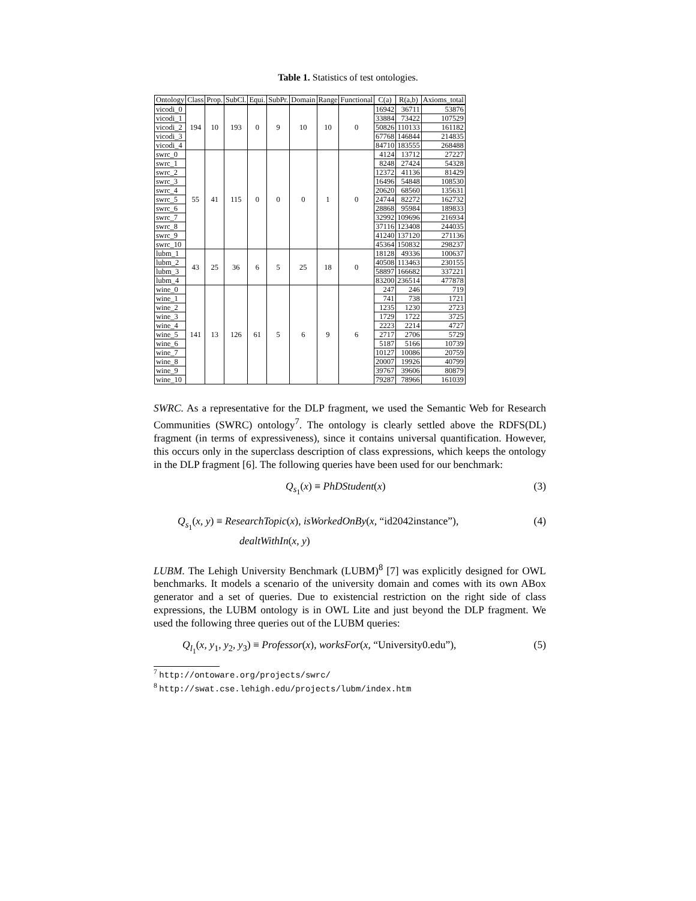Table 1. Statistics of test ontologies.
| Ontology | Class | Prop. | SubCl. | Equi. | SubPr. | Domain | Range | Functional | C(a) | R(a,b) | Axioms_total |
| --- | --- | --- | --- | --- | --- | --- | --- | --- | --- | --- | --- |
| vicodi_0 | 194 | 10 | 193 | 0 | 9 | 10 | 10 | 0 | 16942 | 36711 | 53876 |
| vicodi_1 | | | | | | | | | 33884 | 73422 | 107529 |
| vicodi_2 | | | | | | | | | 50826 | 110133 | 161182 |
| vicodi_3 | | | | | | | | | 67768 | 146844 | 214835 |
| vicodi_4 | | | | | | | | | 84710 | 183555 | 268488 |
| swrc_0 | 55 | 41 | 115 | 0 | 0 | 0 | 1 | 0 | 4124 | 13712 | 27227 |
| swrc_1 | | | | | | | | | 8248 | 27424 | 54328 |
| swrc_2 | | | | | | | | | 12372 | 41136 | 81429 |
| swrc_3 | | | | | | | | | 16496 | 54848 | 108530 |
| swrc_4 | | | | | | | | | 20620 | 68560 | 135631 |
| swrc_5 | | | | | | | | | 24744 | 82272 | 162732 |
| swrc_6 | | | | | | | | | 28868 | 95984 | 189833 |
| swrc_7 | | | | | | | | | 32992 | 109696 | 216934 |
| swrc_8 | | | | | | | | | 37116 | 123408 | 244035 |
| swrc_9 | | | | | | | | | 41240 | 137120 | 271136 |
| swrc_10 | | | | | | | | | 45364 | 150832 | 298237 |
| lubm_1 | 43 | 25 | 36 | 6 | 5 | 25 | 18 | 0 | 18128 | 49336 | 100637 |
| lubm_2 | | | | | | | | | 40508 | 113463 | 230155 |
| lubm_3 | | | | | | | | | 58897 | 166682 | 337221 |
| lubm_4 | | | | | | | | | 83200 | 236514 | 477878 |
| wine_0 | 141 | 13 | 126 | 61 | 5 | 6 | 9 | 6 | 247 | 246 | 719 |
| wine_1 | | | | | | | | | 741 | 738 | 1721 |
| wine_2 | | | | | | | | | 1235 | 1230 | 2723 |
| wine_3 | | | | | | | | | 1729 | 1722 | 3725 |
| wine_4 | | | | | | | | | 2223 | 2214 | 4727 |
| wine_5 | | | | | | | | | 2717 | 2706 | 5729 |
| wine_6 | | | | | | | | | 5187 | 5166 | 10739 |
| wine_7 | | | | | | | | | 10127 | 10086 | 20759 |
| wine_8 | | | | | | | | | 20007 | 19926 | 40799 |
| wine_9 | | | | | | | | | 39767 | 39606 | 80879 |
| wine_10 | | | | | | | | | 79287 | 78966 | 161039 |
SWRC. As a representative for the DLP fragment, we used the Semantic Web for Research Communities (SWRC) ontology<sup>7</sup>. The ontology is clearly settled above the RDFS(DL) fragment (in terms of expressiveness), since it contains universal quantification. However, this occurs only in the superclass description of class expressions, which keeps the ontology in the DLP fragment [6]. The following queries have been used for our benchmark:
Q<sub>s<sub>1</sub></sub>(x) ≡ PhDStudent(x) (3)
Q<sub>s<sub>1</sub></sub>(x, y) ≡ ResearchTopic(x), isWorkedOnBy(x, “id2042instance”),
dealtWithIn(x, y) (4)
LUBM. The Lehigh University Benchmark (LUBM)<sup>8</sup> [7] was explicitly designed for OWL benchmarks. It models a scenario of the university domain and comes with its own ABox generator and a set of queries. Due to existencial restriction on the right side of class expressions, the LUBM ontology is in OWL Lite and just beyond the DLP fragment. We used the following three queries out of the LUBM queries:
Q<sub>l<sub>1</sub></sub>(x, y<sub>1</sub>, y<sub>2</sub>, y<sub>3</sub>) ≡ Professor(x), worksFor(x, “University0.edu”), (5)
<sup>7</sup> http://ontoware.org/projects/swrc/
<sup>8</sup> http://swat.cse.lehigh.edu/projects/lubm/index.htm